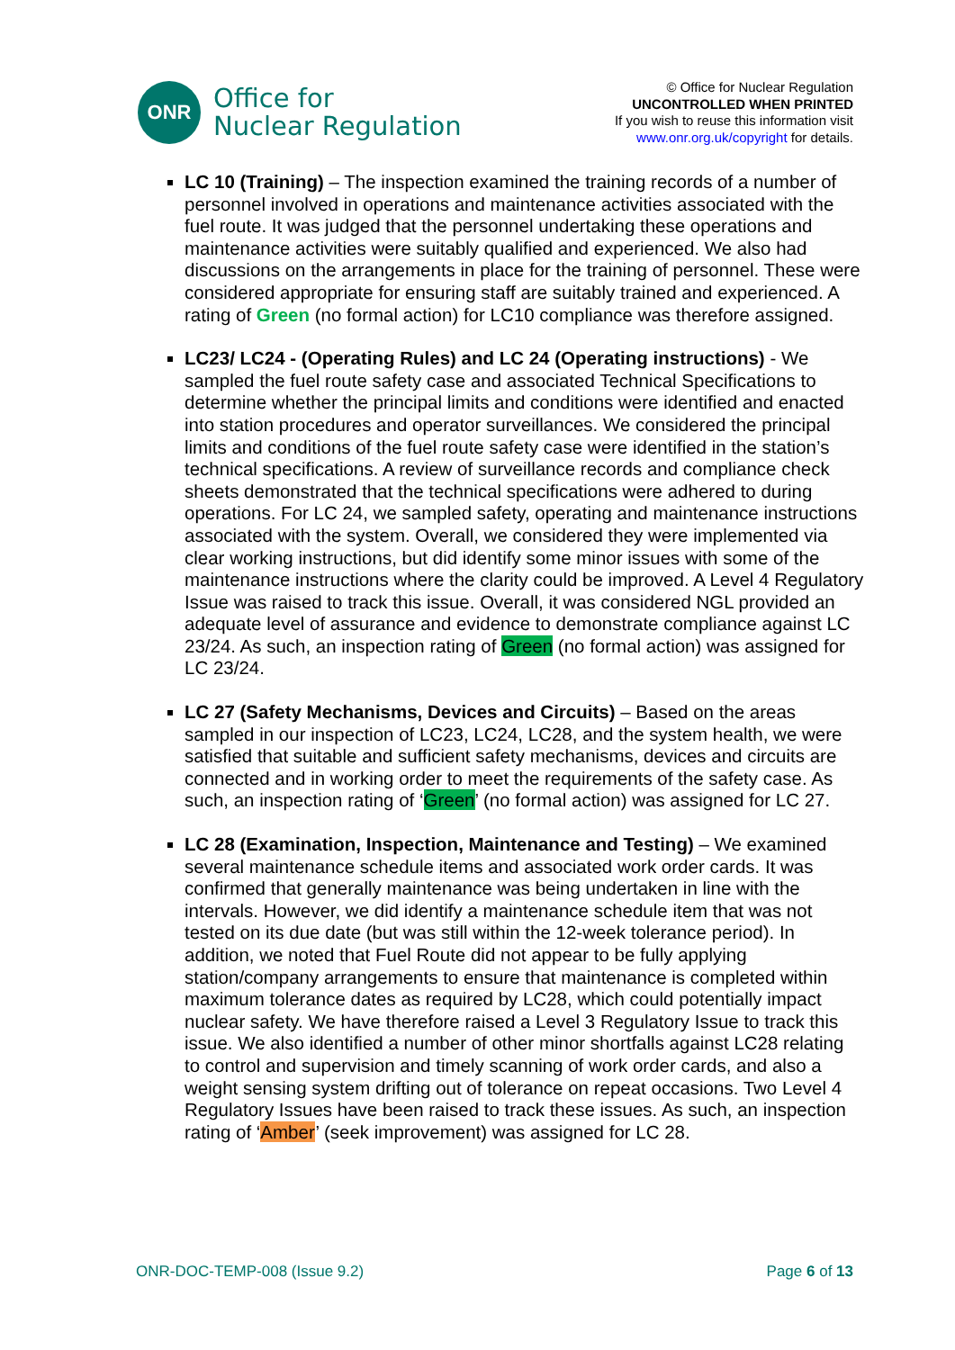ONR
Office for
Nuclear Regulation
© Office for Nuclear Regulation
UNCONTROLLED WHEN PRINTED
If you wish to reuse this information visit
www.onr.org.uk/copyright for details.
LC 10 (Training) – The inspection examined the training records of a number of personnel involved in operations and maintenance activities associated with the fuel route. It was judged that the personnel undertaking these operations and maintenance activities were suitably qualified and experienced. We also had discussions on the arrangements in place for the training of personnel. These were considered appropriate for ensuring staff are suitably trained and experienced. A rating of Green (no formal action) for LC10 compliance was therefore assigned.
LC23/ LC24 - (Operating Rules) and LC 24 (Operating instructions) - We sampled the fuel route safety case and associated Technical Specifications to determine whether the principal limits and conditions were identified and enacted into station procedures and operator surveillances. We considered the principal limits and conditions of the fuel route safety case were identified in the station’s technical specifications. A review of surveillance records and compliance check sheets demonstrated that the technical specifications were adhered to during operations. For LC 24, we sampled safety, operating and maintenance instructions associated with the system. Overall, we considered they were implemented via clear working instructions, but did identify some minor issues with some of the maintenance instructions where the clarity could be improved. A Level 4 Regulatory Issue was raised to track this issue. Overall, it was considered NGL provided an adequate level of assurance and evidence to demonstrate compliance against LC 23/24. As such, an inspection rating of Green (no formal action) was assigned for LC 23/24.
LC 27 (Safety Mechanisms, Devices and Circuits) – Based on the areas sampled in our inspection of LC23, LC24, LC28, and the system health, we were satisfied that suitable and sufficient safety mechanisms, devices and circuits are connected and in working order to meet the requirements of the safety case. As such, an inspection rating of ‘Green’ (no formal action) was assigned for LC 27.
LC 28 (Examination, Inspection, Maintenance and Testing) – We examined several maintenance schedule items and associated work order cards. It was confirmed that generally maintenance was being undertaken in line with the intervals. However, we did identify a maintenance schedule item that was not tested on its due date (but was still within the 12-week tolerance period). In addition, we noted that Fuel Route did not appear to be fully applying station/company arrangements to ensure that maintenance is completed within maximum tolerance dates as required by LC28, which could potentially impact nuclear safety. We have therefore raised a Level 3 Regulatory Issue to track this issue. We also identified a number of other minor shortfalls against LC28 relating to control and supervision and timely scanning of work order cards, and also a weight sensing system drifting out of tolerance on repeat occasions. Two Level 4 Regulatory Issues have been raised to track these issues. As such, an inspection rating of ‘Amber’ (seek improvement) was assigned for LC 28.
ONR-DOC-TEMP-008 (Issue 9.2) Page 6 of 13